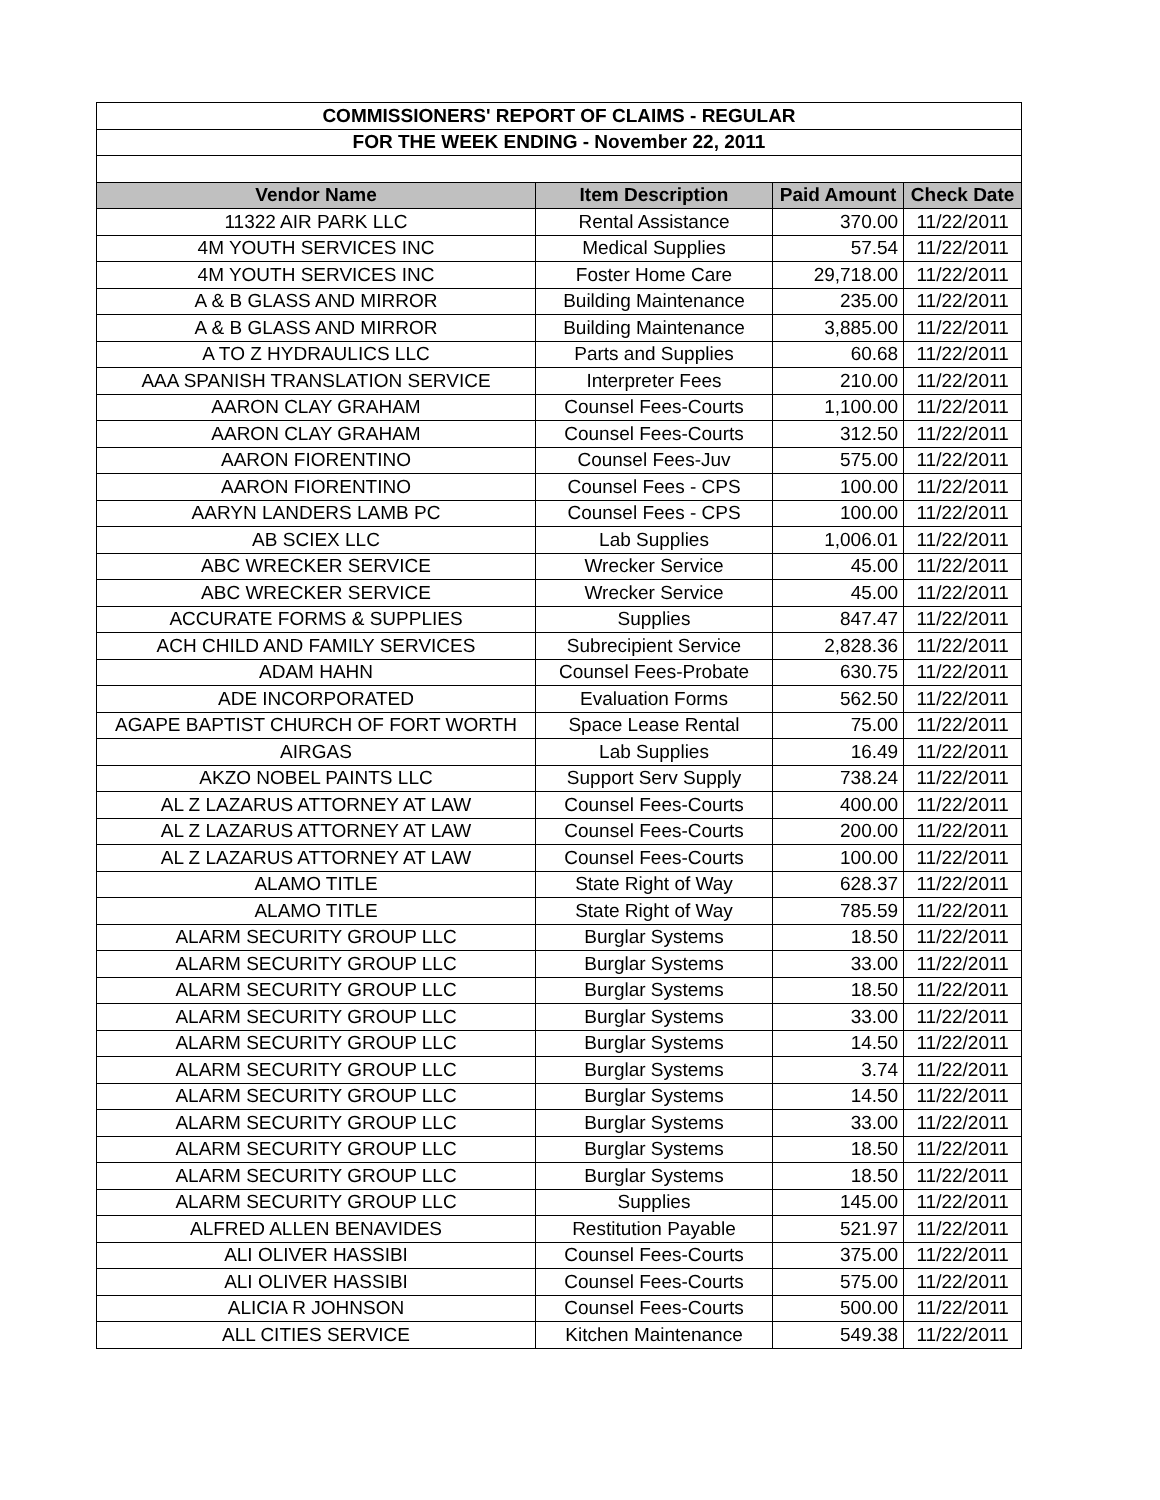| COMMISSIONERS' REPORT OF CLAIMS - REGULAR | | | |
| FOR THE WEEK ENDING - November 22, 2011 | | | |
| Vendor Name | Item Description | Paid Amount | Check Date |
| 11322 AIR PARK LLC | Rental Assistance | 370.00 | 11/22/2011 |
| 4M YOUTH SERVICES INC | Medical Supplies | 57.54 | 11/22/2011 |
| 4M YOUTH SERVICES INC | Foster Home Care | 29,718.00 | 11/22/2011 |
| A & B GLASS AND MIRROR | Building Maintenance | 235.00 | 11/22/2011 |
| A & B GLASS AND MIRROR | Building Maintenance | 3,885.00 | 11/22/2011 |
| A TO Z HYDRAULICS LLC | Parts and Supplies | 60.68 | 11/22/2011 |
| AAA SPANISH TRANSLATION SERVICE | Interpreter Fees | 210.00 | 11/22/2011 |
| AARON CLAY GRAHAM | Counsel Fees-Courts | 1,100.00 | 11/22/2011 |
| AARON CLAY GRAHAM | Counsel Fees-Courts | 312.50 | 11/22/2011 |
| AARON FIORENTINO | Counsel Fees-Juv | 575.00 | 11/22/2011 |
| AARON FIORENTINO | Counsel Fees - CPS | 100.00 | 11/22/2011 |
| AARYN LANDERS LAMB PC | Counsel Fees - CPS | 100.00 | 11/22/2011 |
| AB SCIEX LLC | Lab Supplies | 1,006.01 | 11/22/2011 |
| ABC WRECKER SERVICE | Wrecker Service | 45.00 | 11/22/2011 |
| ABC WRECKER SERVICE | Wrecker Service | 45.00 | 11/22/2011 |
| ACCURATE FORMS & SUPPLIES | Supplies | 847.47 | 11/22/2011 |
| ACH CHILD AND FAMILY SERVICES | Subrecipient Service | 2,828.36 | 11/22/2011 |
| ADAM HAHN | Counsel Fees-Probate | 630.75 | 11/22/2011 |
| ADE INCORPORATED | Evaluation Forms | 562.50 | 11/22/2011 |
| AGAPE BAPTIST CHURCH OF FORT WORTH | Space Lease Rental | 75.00 | 11/22/2011 |
| AIRGAS | Lab Supplies | 16.49 | 11/22/2011 |
| AKZO NOBEL PAINTS LLC | Support Serv Supply | 738.24 | 11/22/2011 |
| AL Z LAZARUS ATTORNEY AT LAW | Counsel Fees-Courts | 400.00 | 11/22/2011 |
| AL Z LAZARUS ATTORNEY AT LAW | Counsel Fees-Courts | 200.00 | 11/22/2011 |
| AL Z LAZARUS ATTORNEY AT LAW | Counsel Fees-Courts | 100.00 | 11/22/2011 |
| ALAMO TITLE | State Right of Way | 628.37 | 11/22/2011 |
| ALAMO TITLE | State Right of Way | 785.59 | 11/22/2011 |
| ALARM SECURITY GROUP LLC | Burglar Systems | 18.50 | 11/22/2011 |
| ALARM SECURITY GROUP LLC | Burglar Systems | 33.00 | 11/22/2011 |
| ALARM SECURITY GROUP LLC | Burglar Systems | 18.50 | 11/22/2011 |
| ALARM SECURITY GROUP LLC | Burglar Systems | 33.00 | 11/22/2011 |
| ALARM SECURITY GROUP LLC | Burglar Systems | 14.50 | 11/22/2011 |
| ALARM SECURITY GROUP LLC | Burglar Systems | 3.74 | 11/22/2011 |
| ALARM SECURITY GROUP LLC | Burglar Systems | 14.50 | 11/22/2011 |
| ALARM SECURITY GROUP LLC | Burglar Systems | 33.00 | 11/22/2011 |
| ALARM SECURITY GROUP LLC | Burglar Systems | 18.50 | 11/22/2011 |
| ALARM SECURITY GROUP LLC | Burglar Systems | 18.50 | 11/22/2011 |
| ALARM SECURITY GROUP LLC | Supplies | 145.00 | 11/22/2011 |
| ALFRED ALLEN BENAVIDES | Restitution Payable | 521.97 | 11/22/2011 |
| ALI OLIVER HASSIBI | Counsel Fees-Courts | 375.00 | 11/22/2011 |
| ALI OLIVER HASSIBI | Counsel Fees-Courts | 575.00 | 11/22/2011 |
| ALICIA R JOHNSON | Counsel Fees-Courts | 500.00 | 11/22/2011 |
| ALL CITIES SERVICE | Kitchen Maintenance | 549.38 | 11/22/2011 |